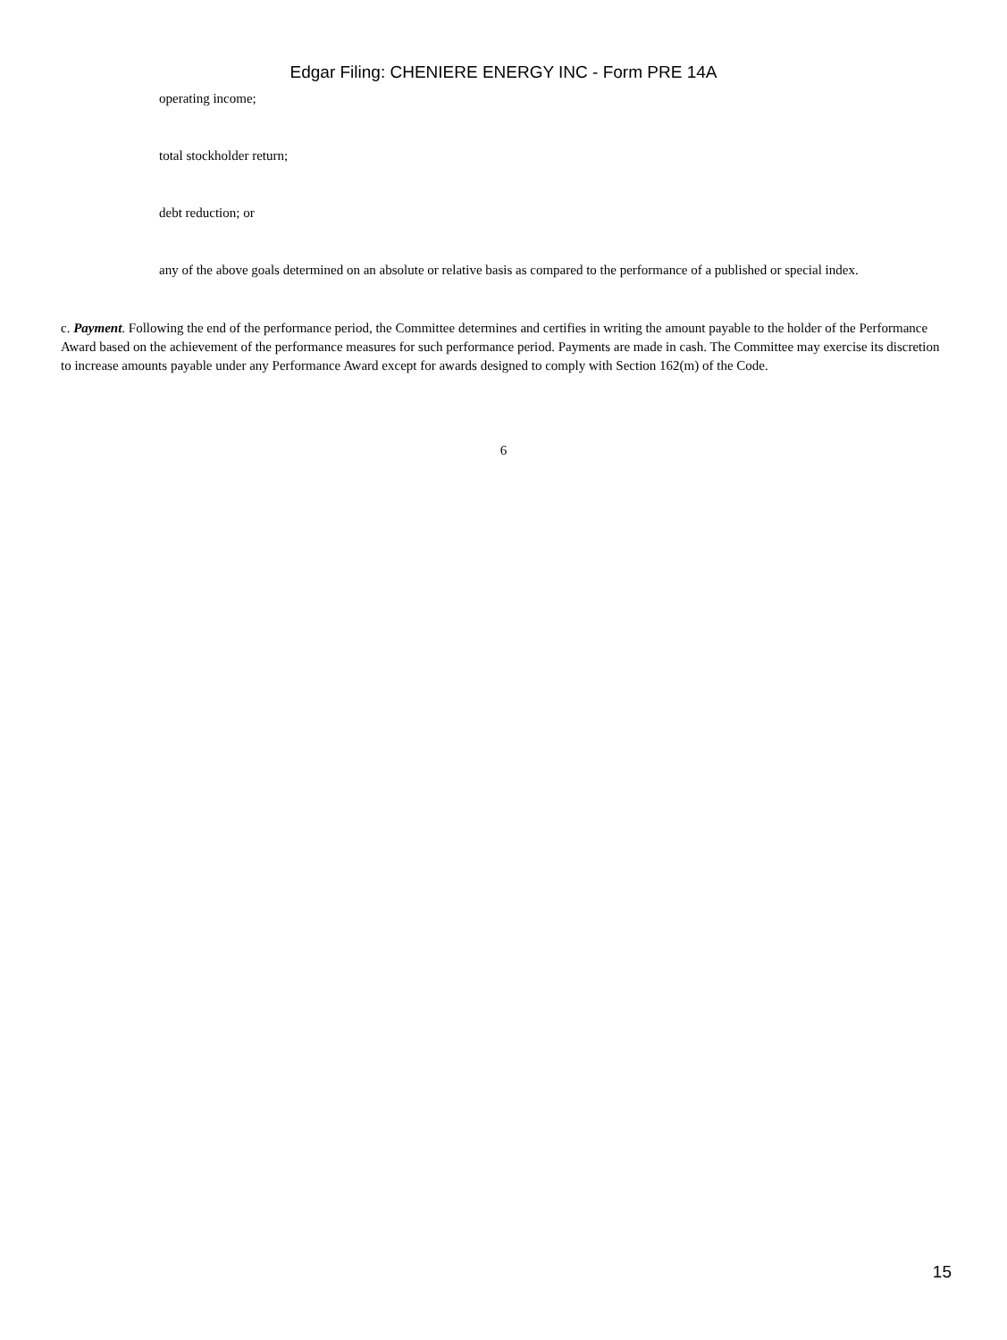Edgar Filing: CHENIERE ENERGY INC - Form PRE 14A
operating income;
total stockholder return;
debt reduction; or
any of the above goals determined on an absolute or relative basis as compared to the performance of a published or special index.
c. Payment. Following the end of the performance period, the Committee determines and certifies in writing the amount payable to the holder of the Performance Award based on the achievement of the performance measures for such performance period. Payments are made in cash. The Committee may exercise its discretion to increase amounts payable under any Performance Award except for awards designed to comply with Section 162(m) of the Code.
6
15